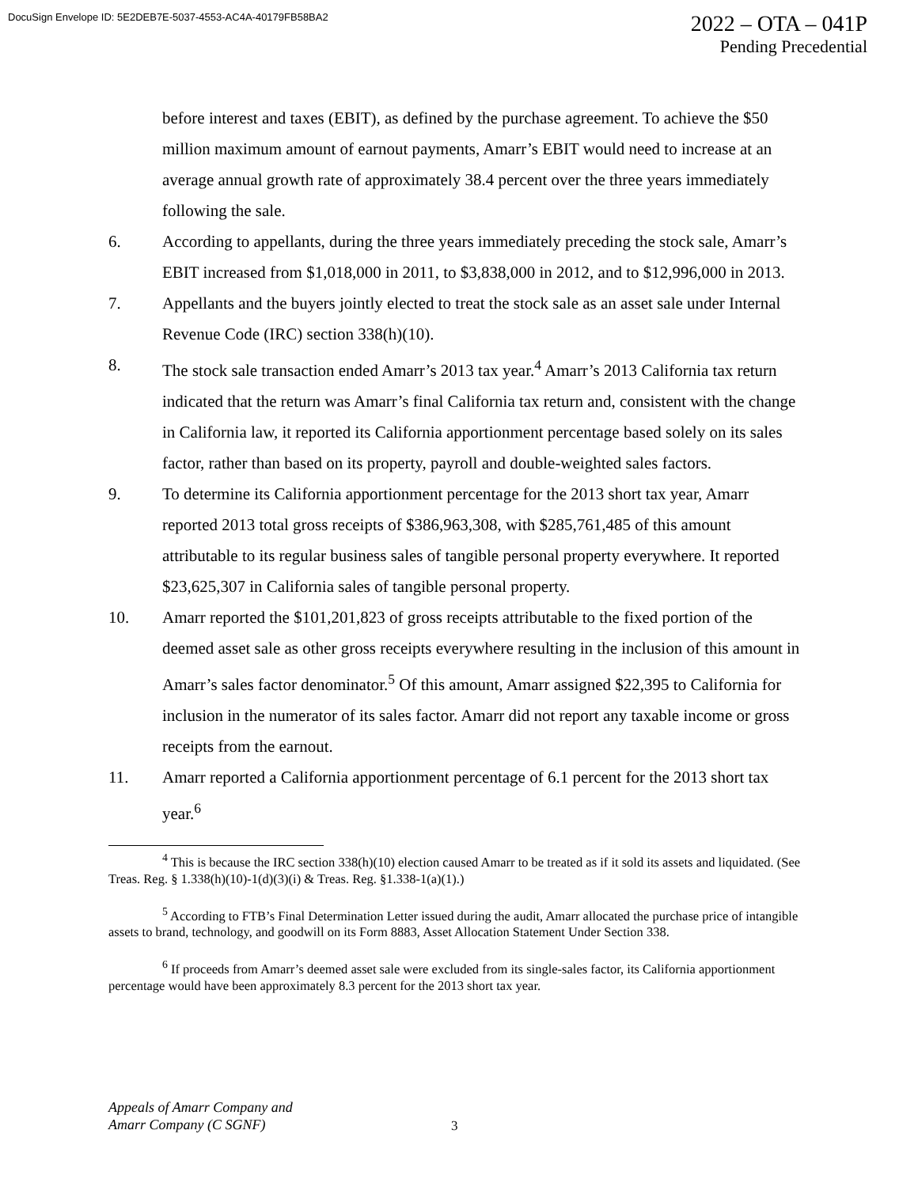DocuSign Envelope ID: 5E2DEB7E-5037-4553-AC4A-40179FB58BA2
2022 – OTA – 041P
Pending Precedential
before interest and taxes (EBIT), as defined by the purchase agreement. To achieve the $50 million maximum amount of earnout payments, Amarr’s EBIT would need to increase at an average annual growth rate of approximately 38.4 percent over the three years immediately following the sale.
6. According to appellants, during the three years immediately preceding the stock sale, Amarr’s EBIT increased from $1,018,000 in 2011, to $3,838,000 in 2012, and to $12,996,000 in 2013.
7. Appellants and the buyers jointly elected to treat the stock sale as an asset sale under Internal Revenue Code (IRC) section 338(h)(10).
8. The stock sale transaction ended Amarr’s 2013 tax year.<sup>4</sup> Amarr’s 2013 California tax return indicated that the return was Amarr’s final California tax return and, consistent with the change in California law, it reported its California apportionment percentage based solely on its sales factor, rather than based on its property, payroll and double-weighted sales factors.
9. To determine its California apportionment percentage for the 2013 short tax year, Amarr reported 2013 total gross receipts of $386,963,308, with $285,761,485 of this amount attributable to its regular business sales of tangible personal property everywhere. It reported $23,625,307 in California sales of tangible personal property.
10. Amarr reported the $101,201,823 of gross receipts attributable to the fixed portion of the deemed asset sale as other gross receipts everywhere resulting in the inclusion of this amount in Amarr’s sales factor denominator.<sup>5</sup> Of this amount, Amarr assigned $22,395 to California for inclusion in the numerator of its sales factor. Amarr did not report any taxable income or gross receipts from the earnout.
11. Amarr reported a California apportionment percentage of 6.1 percent for the 2013 short tax year.<sup>6</sup>
<sup>4</sup> This is because the IRC section 338(h)(10) election caused Amarr to be treated as if it sold its assets and liquidated. (See Treas. Reg. § 1.338(h)(10)-1(d)(3)(i) & Treas. Reg. §1.338-1(a)(1).)
<sup>5</sup> According to FTB’s Final Determination Letter issued during the audit, Amarr allocated the purchase price of intangible assets to brand, technology, and goodwill on its Form 8883, Asset Allocation Statement Under Section 338.
<sup>6</sup> If proceeds from Amarr’s deemed asset sale were excluded from its single-sales factor, its California apportionment percentage would have been approximately 8.3 percent for the 2013 short tax year.
Appeals of Amarr Company and
Amarr Company (C SGNF)
3